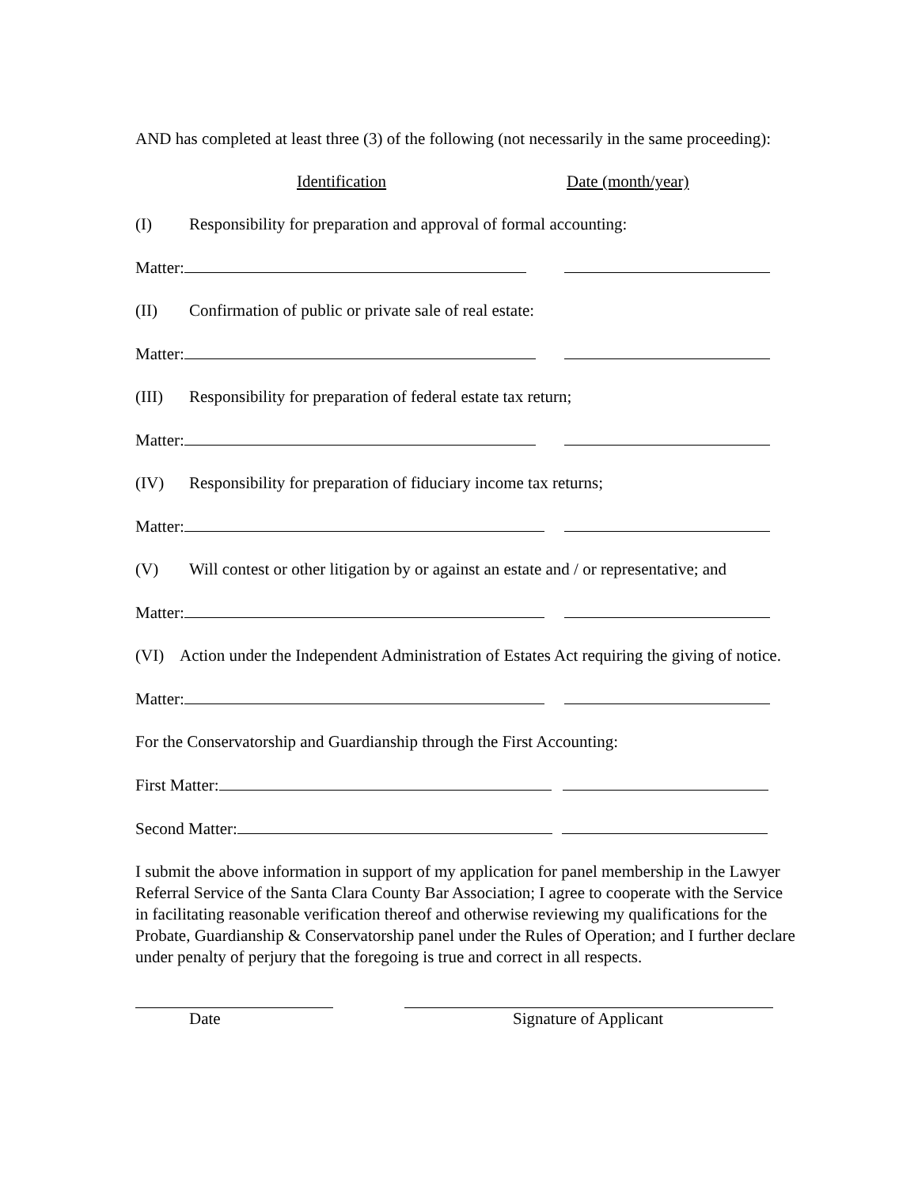AND has completed at least three (3) of the following (not necessarily in the same proceeding):
Identification Date (month/year)
(I) Responsibility for preparation and approval of formal accounting:
Matter:
(II) Confirmation of public or private sale of real estate:
Matter:
(III) Responsibility for preparation of federal estate tax return;
Matter:
(IV) Responsibility for preparation of fiduciary income tax returns;
Matter:
(V) Will contest or other litigation by or against an estate and / or representative; and
Matter:
(VI) Action under the Independent Administration of Estates Act requiring the giving of notice.
Matter:
For the Conservatorship and Guardianship through the First Accounting:
First Matter:
Second Matter:
I submit the above information in support of my application for panel membership in the Lawyer Referral Service of the Santa Clara County Bar Association; I agree to cooperate with the Service in facilitating reasonable verification thereof and otherwise reviewing my qualifications for the Probate, Guardianship & Conservatorship panel under the Rules of Operation; and I further declare under penalty of perjury that the foregoing is true and correct in all respects.
Date Signature of Applicant